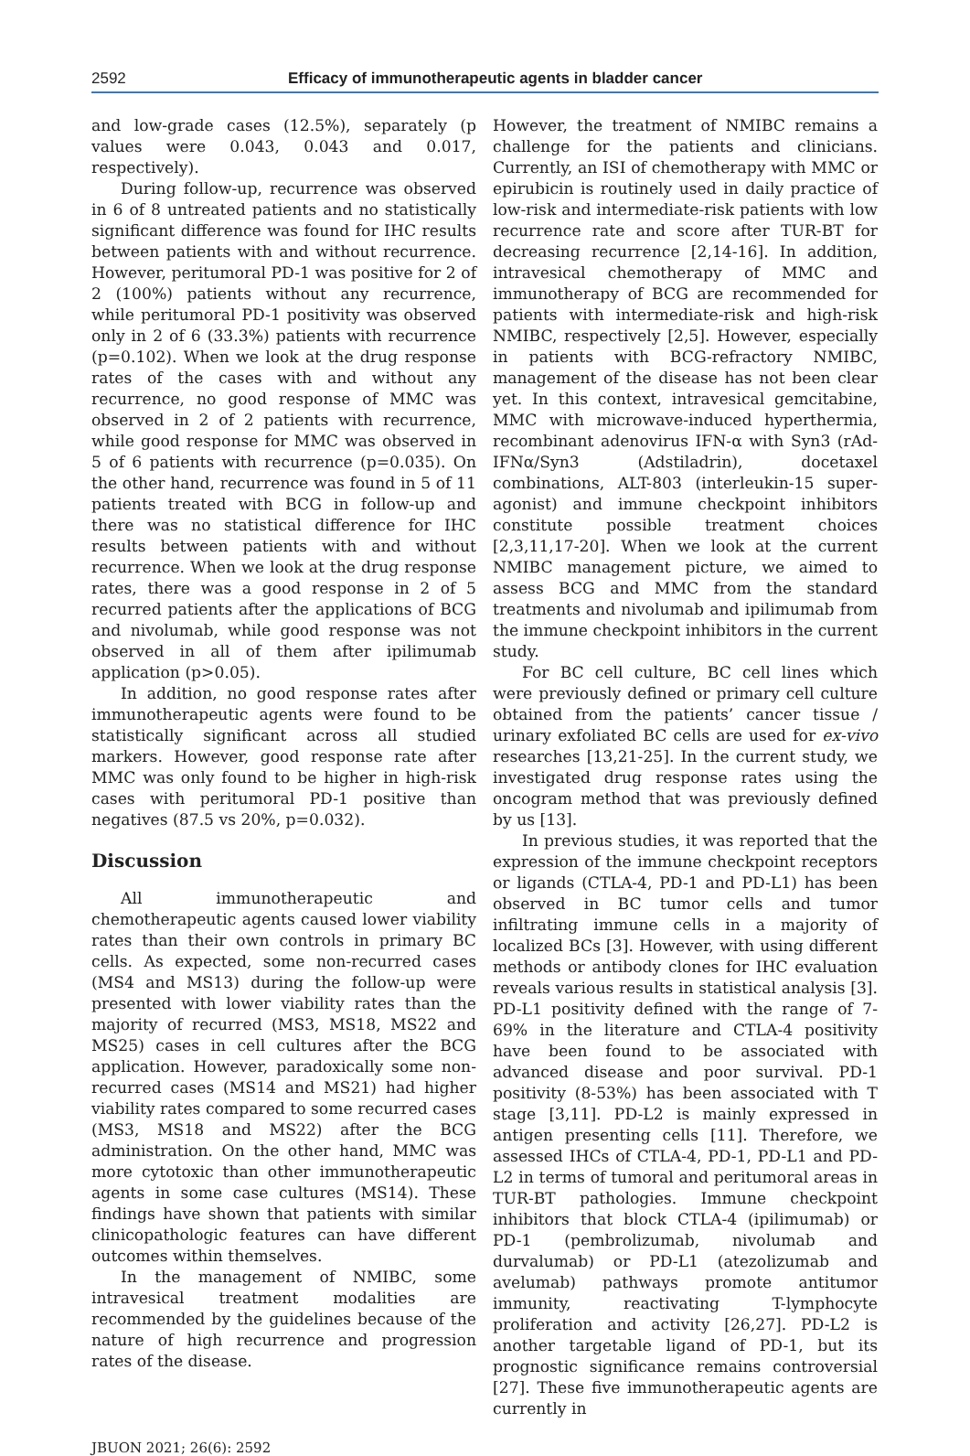2592 Efficacy of immunotherapeutic agents in bladder cancer
and low-grade cases (12.5%), separately (p values were 0.043, 0.043 and 0.017, respectively).
During follow-up, recurrence was observed in 6 of 8 untreated patients and no statistically significant difference was found for IHC results between patients with and without recurrence. However, peritumoral PD-1 was positive for 2 of 2 (100%) patients without any recurrence, while peritumoral PD-1 positivity was observed only in 2 of 6 (33.3%) patients with recurrence (p=0.102). When we look at the drug response rates of the cases with and without any recurrence, no good response of MMC was observed in 2 of 2 patients with recurrence, while good response for MMC was observed in 5 of 6 patients with recurrence (p=0.035). On the other hand, recurrence was found in 5 of 11 patients treated with BCG in follow-up and there was no statistical difference for IHC results between patients with and without recurrence. When we look at the drug response rates, there was a good response in 2 of 5 recurred patients after the applications of BCG and nivolumab, while good response was not observed in all of them after ipilimumab application (p>0.05).
In addition, no good response rates after immunotherapeutic agents were found to be statistically significant across all studied markers. However, good response rate after MMC was only found to be higher in high-risk cases with peritumoral PD-1 positive than negatives (87.5 vs 20%, p=0.032).
Discussion
All immunotherapeutic and chemotherapeutic agents caused lower viability rates than their own controls in primary BC cells. As expected, some non-recurred cases (MS4 and MS13) during the follow-up were presented with lower viability rates than the majority of recurred (MS3, MS18, MS22 and MS25) cases in cell cultures after the BCG application. However, paradoxically some non-recurred cases (MS14 and MS21) had higher viability rates compared to some recurred cases (MS3, MS18 and MS22) after the BCG administration. On the other hand, MMC was more cytotoxic than other immunotherapeutic agents in some case cultures (MS14). These findings have shown that patients with similar clinicopathologic features can have different outcomes within themselves.
In the management of NMIBC, some intravesical treatment modalities are recommended by the guidelines because of the nature of high recurrence and progression rates of the disease.
However, the treatment of NMIBC remains a challenge for the patients and clinicians. Currently, an ISI of chemotherapy with MMC or epirubicin is routinely used in daily practice of low-risk and intermediate-risk patients with low recurrence rate and score after TUR-BT for decreasing recurrence [2,14-16]. In addition, intravesical chemotherapy of MMC and immunotherapy of BCG are recommended for patients with intermediate-risk and high-risk NMIBC, respectively [2,5]. However, especially in patients with BCG-refractory NMIBC, management of the disease has not been clear yet. In this context, intravesical gemcitabine, MMC with microwave-induced hyperthermia, recombinant adenovirus IFN-α with Syn3 (rAd-IFNα/Syn3 (Adstiladrin), docetaxel combinations, ALT-803 (interleukin-15 super-agonist) and immune checkpoint inhibitors constitute possible treatment choices [2,3,11,17-20]. When we look at the current NMIBC management picture, we aimed to assess BCG and MMC from the standard treatments and nivolumab and ipilimumab from the immune checkpoint inhibitors in the current study.
For BC cell culture, BC cell lines which were previously defined or primary cell culture obtained from the patients’ cancer tissue / urinary exfoliated BC cells are used for ex-vivo researches [13,21-25]. In the current study, we investigated drug response rates using the oncogram method that was previously defined by us [13].
In previous studies, it was reported that the expression of the immune checkpoint receptors or ligands (CTLA-4, PD-1 and PD-L1) has been observed in BC tumor cells and tumor infiltrating immune cells in a majority of localized BCs [3]. However, with using different methods or antibody clones for IHC evaluation reveals various results in statistical analysis [3]. PD-L1 positivity defined with the range of 7-69% in the literature and CTLA-4 positivity have been found to be associated with advanced disease and poor survival. PD-1 positivity (8-53%) has been associated with T stage [3,11]. PD-L2 is mainly expressed in antigen presenting cells [11]. Therefore, we assessed IHCs of CTLA-4, PD-1, PD-L1 and PD-L2 in terms of tumoral and peritumoral areas in TUR-BT pathologies. Immune checkpoint inhibitors that block CTLA-4 (ipilimumab) or PD-1 (pembrolizumab, nivolumab and durvalumab) or PD-L1 (atezolizumab and avelumab) pathways promote antitumor immunity, reactivating T-lymphocyte proliferation and activity [26,27]. PD-L2 is another targetable ligand of PD-1, but its prognostic significance remains controversial [27]. These five immunotherapeutic agents are currently in
JBUON 2021; 26(6): 2592